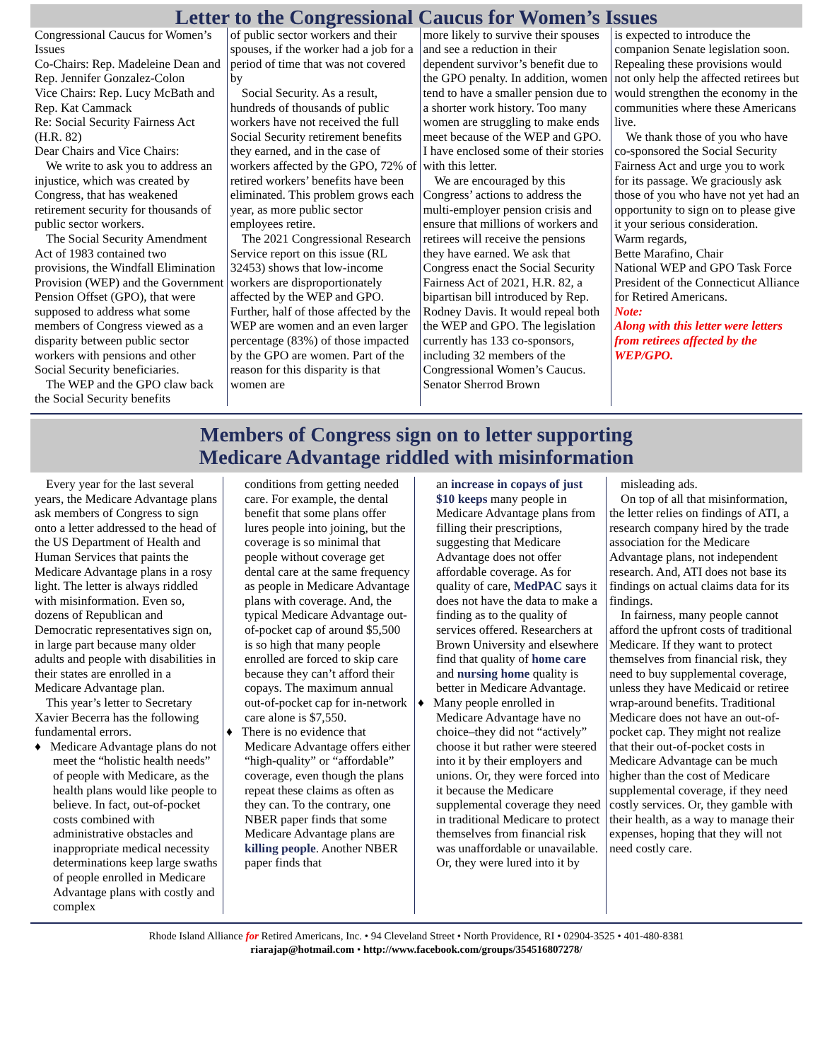Letter to the Congressional Caucus for Women’s Issues
Congressional Caucus for Women’s Issues
Co-Chairs: Rep. Madeleine Dean and Rep. Jennifer Gonzalez-Colon
Vice Chairs: Rep. Lucy McBath and Rep. Kat Cammack
Re: Social Security Fairness Act (H.R. 82)
Dear Chairs and Vice Chairs:
We write to ask you to address an injustice, which was created by Congress, that has weakened retirement security for thousands of public sector workers.
The Social Security Amendment Act of 1983 contained two provisions, the Windfall Elimination Provision (WEP) and the Government Pension Offset (GPO), that were supposed to address what some members of Congress viewed as a disparity between public sector workers with pensions and other Social Security beneficiaries.
The WEP and the GPO claw back the Social Security benefits
of public sector workers and their spouses, if the worker had a job for a period of time that was not covered by
Social Security. As a result, hundreds of thousands of public workers have not received the full Social Security retirement benefits they earned, and in the case of workers affected by the GPO, 72% of retired workers’ benefits have been eliminated. This problem grows each year, as more public sector employees retire.
The 2021 Congressional Research Service report on this issue (RL 32453) shows that low-income workers are disproportionately affected by the WEP and GPO. Further, half of those affected by the WEP are women and an even larger percentage (83%) of those impacted by the GPO are women. Part of the reason for this disparity is that women are
more likely to survive their spouses and see a reduction in their dependent survivor’s benefit due to the GPO penalty. In addition, women tend to have a smaller pension due to a shorter work history. Too many women are struggling to make ends meet because of the WEP and GPO. I have enclosed some of their stories with this letter.
We are encouraged by this Congress’ actions to address the multi-employer pension crisis and ensure that millions of workers and retirees will receive the pensions they have earned. We ask that Congress enact the Social Security Fairness Act of 2021, H.R. 82, a bipartisan bill introduced by Rep. Rodney Davis. It would repeal both the WEP and GPO. The legislation currently has 133 co-sponsors, including 32 members of the Congressional Women’s Caucus. Senator Sherrod Brown
is expected to introduce the companion Senate legislation soon. Repealing these provisions would not only help the affected retirees but would strengthen the economy in the communities where these Americans live.
We thank those of you who have co-sponsored the Social Security Fairness Act and urge you to work for its passage. We graciously ask those of you who have not yet had an opportunity to sign on to please give it your serious consideration.
Warm regards,
Bette Marafino, Chair
National WEP and GPO Task Force President of the Connecticut Alliance for Retired Americans.
Note:
Along with this letter were letters from retirees affected by the WEP/GPO.
Members of Congress sign on to letter supporting
Medicare Advantage riddled with misinformation
Every year for the last several years, the Medicare Advantage plans ask members of Congress to sign onto a letter addressed to the head of the US Department of Health and Human Services that paints the Medicare Advantage plans in a rosy light. The letter is always riddled with misinformation. Even so, dozens of Republican and Democratic representatives sign on, in large part because many older adults and people with disabilities in their states are enrolled in a Medicare Advantage plan.
This year’s letter to Secretary Xavier Becerra has the following fundamental errors.
♦ Medicare Advantage plans do not meet the “holistic health needs” of people with Medicare, as the health plans would like people to believe. In fact, out-of-pocket costs combined with administrative obstacles and inappropriate medical necessity determinations keep large swaths of people enrolled in Medicare Advantage plans with costly and complex
conditions from getting needed care. For example, the dental benefit that some plans offer lures people into joining, but the coverage is so minimal that people without coverage get dental care at the same frequency as people in Medicare Advantage plans with coverage. And, the typical Medicare Advantage out-of-pocket cap of around $5,500 is so high that many people enrolled are forced to skip care because they can’t afford their copays. The maximum annual out-of-pocket cap for in-network care alone is $7,550.
♦ There is no evidence that Medicare Advantage offers either “high-quality” or “affordable” coverage, even though the plans repeat these claims as often as they can. To the contrary, one NBER paper finds that some Medicare Advantage plans are killing people. Another NBER paper finds that
an increase in copays of just $10 keeps many people in Medicare Advantage plans from filling their prescriptions, suggesting that Medicare Advantage does not offer affordable coverage. As for quality of care, MedPAC says it does not have the data to make a finding as to the quality of services offered. Researchers at Brown University and elsewhere find that quality of home care and nursing home quality is better in Medicare Advantage.
♦ Many people enrolled in Medicare Advantage have no choice–they did not “actively” choose it but rather were steered into it by their employers and unions. Or, they were forced into it because the Medicare supplemental coverage they need in traditional Medicare to protect themselves from financial risk was unaffordable or unavailable. Or, they were lured into it by
misleading ads.
On top of all that misinformation, the letter relies on findings of ATI, a research company hired by the trade association for the Medicare Advantage plans, not independent research. And, ATI does not base its findings on actual claims data for its findings.
In fairness, many people cannot afford the upfront costs of traditional Medicare. If they want to protect themselves from financial risk, they need to buy supplemental coverage, unless they have Medicaid or retiree wrap-around benefits. Traditional Medicare does not have an out-of-pocket cap. They might not realize that their out-of-pocket costs in Medicare Advantage can be much higher than the cost of Medicare supplemental coverage, if they need costly services. Or, they gamble with their health, as a way to manage their expenses, hoping that they will not need costly care.
Rhode Island Alliance for Retired Americans, Inc. • 94 Cleveland Street • North Providence, RI • 02904-3525 • 401-480-8381
riarajap@hotmail.com • http://www.facebook.com/groups/354516807278/